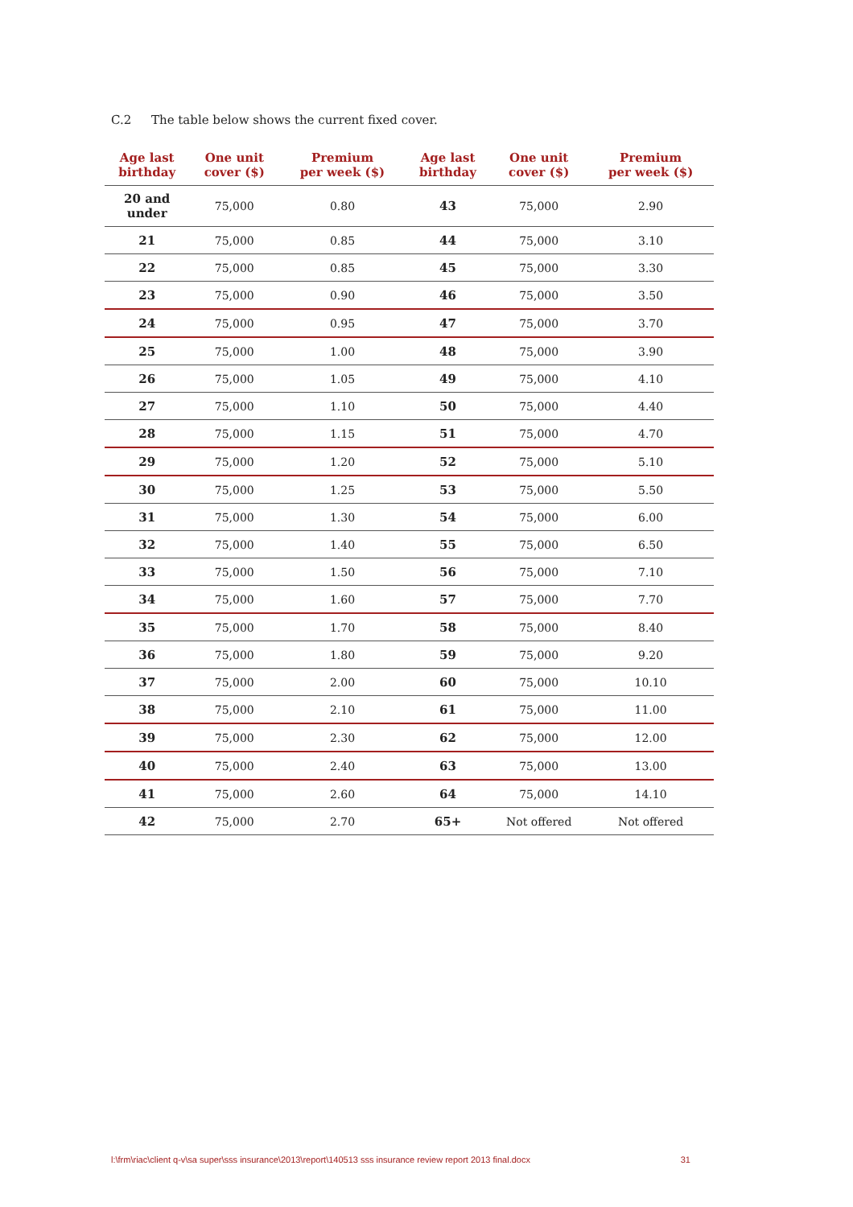C.2 The table below shows the current fixed cover.
| Age last birthday | One unit cover ($) | Premium per week ($) | Age last birthday | One unit cover ($) | Premium per week ($) |
| --- | --- | --- | --- | --- | --- |
| 20 and under | 75,000 | 0.80 | 43 | 75,000 | 2.90 |
| 21 | 75,000 | 0.85 | 44 | 75,000 | 3.10 |
| 22 | 75,000 | 0.85 | 45 | 75,000 | 3.30 |
| 23 | 75,000 | 0.90 | 46 | 75,000 | 3.50 |
| 24 | 75,000 | 0.95 | 47 | 75,000 | 3.70 |
| 25 | 75,000 | 1.00 | 48 | 75,000 | 3.90 |
| 26 | 75,000 | 1.05 | 49 | 75,000 | 4.10 |
| 27 | 75,000 | 1.10 | 50 | 75,000 | 4.40 |
| 28 | 75,000 | 1.15 | 51 | 75,000 | 4.70 |
| 29 | 75,000 | 1.20 | 52 | 75,000 | 5.10 |
| 30 | 75,000 | 1.25 | 53 | 75,000 | 5.50 |
| 31 | 75,000 | 1.30 | 54 | 75,000 | 6.00 |
| 32 | 75,000 | 1.40 | 55 | 75,000 | 6.50 |
| 33 | 75,000 | 1.50 | 56 | 75,000 | 7.10 |
| 34 | 75,000 | 1.60 | 57 | 75,000 | 7.70 |
| 35 | 75,000 | 1.70 | 58 | 75,000 | 8.40 |
| 36 | 75,000 | 1.80 | 59 | 75,000 | 9.20 |
| 37 | 75,000 | 2.00 | 60 | 75,000 | 10.10 |
| 38 | 75,000 | 2.10 | 61 | 75,000 | 11.00 |
| 39 | 75,000 | 2.30 | 62 | 75,000 | 12.00 |
| 40 | 75,000 | 2.40 | 63 | 75,000 | 13.00 |
| 41 | 75,000 | 2.60 | 64 | 75,000 | 14.10 |
| 42 | 75,000 | 2.70 | 65+ | Not offered | Not offered |
l:\frm\riac\client q-v\sa super\sss insurance\2013\report\140513 sss insurance review report 2013 final.docx 31